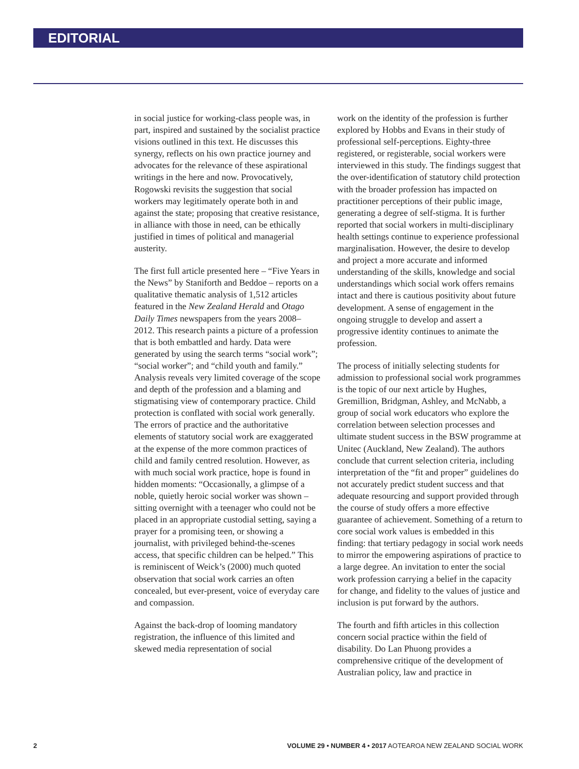EDITORIAL
in social justice for working-class people was, in part, inspired and sustained by the socialist practice visions outlined in this text. He discusses this synergy, reflects on his own practice journey and advocates for the relevance of these aspirational writings in the here and now. Provocatively, Rogowski revisits the suggestion that social workers may legitimately operate both in and against the state; proposing that creative resistance, in alliance with those in need, can be ethically justified in times of political and managerial austerity.
The first full article presented here – “Five Years in the News” by Staniforth and Beddoe – reports on a qualitative thematic analysis of 1,512 articles featured in the New Zealand Herald and Otago Daily Times newspapers from the years 2008–2012. This research paints a picture of a profession that is both embattled and hardy. Data were generated by using the search terms “social work”; “social worker”; and “child youth and family.” Analysis reveals very limited coverage of the scope and depth of the profession and a blaming and stigmatising view of contemporary practice. Child protection is conflated with social work generally. The errors of practice and the authoritative elements of statutory social work are exaggerated at the expense of the more common practices of child and family centred resolution. However, as with much social work practice, hope is found in hidden moments: “Occasionally, a glimpse of a noble, quietly heroic social worker was shown – sitting overnight with a teenager who could not be placed in an appropriate custodial setting, saying a prayer for a promising teen, or showing a journalist, with privileged behind-the-scenes access, that specific children can be helped.” This is reminiscent of Weick’s (2000) much quoted observation that social work carries an often concealed, but ever-present, voice of everyday care and compassion.
Against the back-drop of looming mandatory registration, the influence of this limited and skewed media representation of social
work on the identity of the profession is further explored by Hobbs and Evans in their study of professional self-perceptions. Eighty-three registered, or registerable, social workers were interviewed in this study. The findings suggest that the over-identification of statutory child protection with the broader profession has impacted on practitioner perceptions of their public image, generating a degree of self-stigma. It is further reported that social workers in multi-disciplinary health settings continue to experience professional marginalisation. However, the desire to develop and project a more accurate and informed understanding of the skills, knowledge and social understandings which social work offers remains intact and there is cautious positivity about future development. A sense of engagement in the ongoing struggle to develop and assert a progressive identity continues to animate the profession.
The process of initially selecting students for admission to professional social work programmes is the topic of our next article by Hughes, Gremillion, Bridgman, Ashley, and McNabb, a group of social work educators who explore the correlation between selection processes and ultimate student success in the BSW programme at Unitec (Auckland, New Zealand). The authors conclude that current selection criteria, including interpretation of the “fit and proper” guidelines do not accurately predict student success and that adequate resourcing and support provided through the course of study offers a more effective guarantee of achievement. Something of a return to core social work values is embedded in this finding: that tertiary pedagogy in social work needs to mirror the empowering aspirations of practice to a large degree. An invitation to enter the social work profession carrying a belief in the capacity for change, and fidelity to the values of justice and inclusion is put forward by the authors.
The fourth and fifth articles in this collection concern social practice within the field of disability. Do Lan Phuong provides a comprehensive critique of the development of Australian policy, law and practice in
2 VOLUME 29 • NUMBER 4 • 2017 AOTEAROA NEW ZEALAND SOCIAL WORK